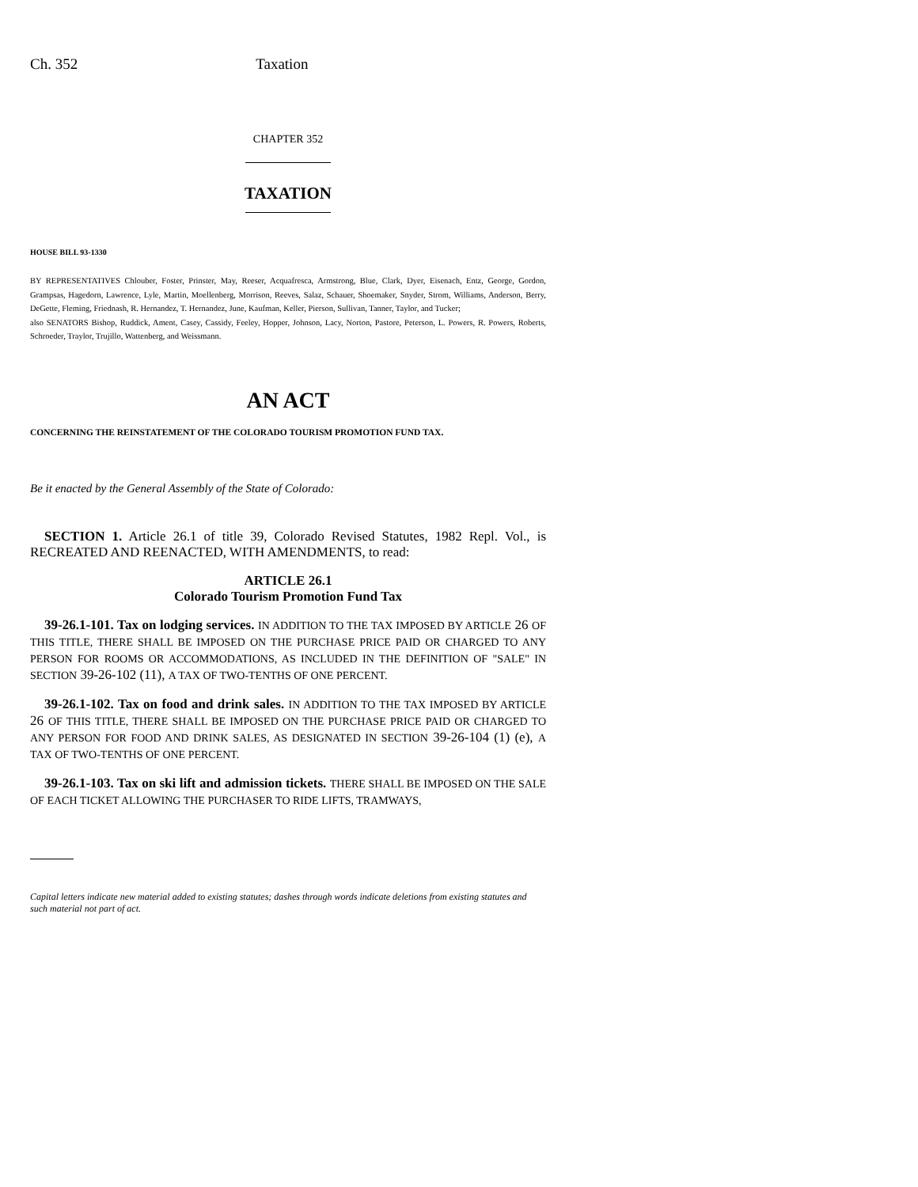Ch. 352 Taxation
CHAPTER 352
TAXATION
HOUSE BILL 93-1330
BY REPRESENTATIVES Chlouber, Foster, Prinster, May, Reeser, Acquafresca, Armstrong, Blue, Clark, Dyer, Eisenach, Entz, George, Gordon, Grampsas, Hagedorn, Lawrence, Lyle, Martin, Moellenberg, Morrison, Reeves, Salaz, Schauer, Shoemaker, Snyder, Strom, Williams, Anderson, Berry, DeGette, Fleming, Friednash, R. Hernandez, T. Hernandez, June, Kaufman, Keller, Pierson, Sullivan, Tanner, Taylor, and Tucker;
also SENATORS Bishop, Ruddick, Ament, Casey, Cassidy, Feeley, Hopper, Johnson, Lacy, Norton, Pastore, Peterson, L. Powers, R. Powers, Roberts, Schroeder, Traylor, Trujillo, Wattenberg, and Weissmann.
AN ACT
CONCERNING THE REINSTATEMENT OF THE COLORADO TOURISM PROMOTION FUND TAX.
Be it enacted by the General Assembly of the State of Colorado:
SECTION 1. Article 26.1 of title 39, Colorado Revised Statutes, 1982 Repl. Vol., is RECREATED AND REENACTED, WITH AMENDMENTS, to read:
ARTICLE 26.1
Colorado Tourism Promotion Fund Tax
39-26.1-101. Tax on lodging services. IN ADDITION TO THE TAX IMPOSED BY ARTICLE 26 OF THIS TITLE, THERE SHALL BE IMPOSED ON THE PURCHASE PRICE PAID OR CHARGED TO ANY PERSON FOR ROOMS OR ACCOMMODATIONS, AS INCLUDED IN THE DEFINITION OF "SALE" IN SECTION 39-26-102 (11), A TAX OF TWO-TENTHS OF ONE PERCENT.
39-26.1-102. Tax on food and drink sales. IN ADDITION TO THE TAX IMPOSED BY ARTICLE 26 OF THIS TITLE, THERE SHALL BE IMPOSED ON THE PURCHASE PRICE PAID OR CHARGED TO ANY PERSON FOR FOOD AND DRINK SALES, AS DESIGNATED IN SECTION 39-26-104 (1) (e), A TAX OF TWO-TENTHS OF ONE PERCENT.
39-26.1-103. Tax on ski lift and admission tickets. THERE SHALL BE IMPOSED ON THE SALE OF EACH TICKET ALLOWING THE PURCHASER TO RIDE LIFTS, TRAMWAYS,
Capital letters indicate new material added to existing statutes; dashes through words indicate deletions from existing statutes and such material not part of act.